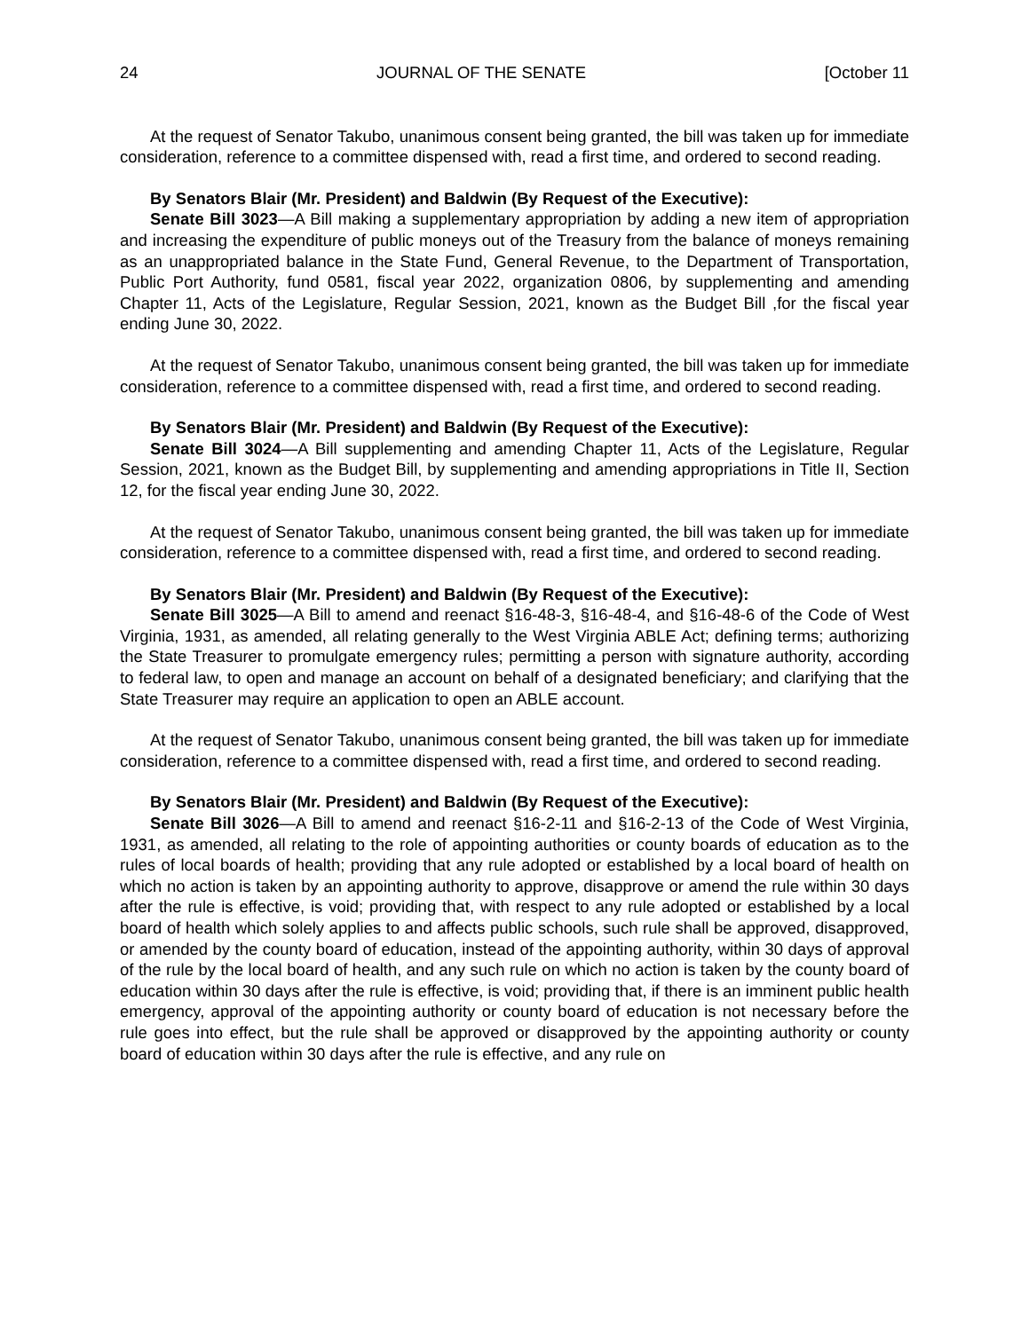24 JOURNAL OF THE SENATE [October 11
At the request of Senator Takubo, unanimous consent being granted, the bill was taken up for immediate consideration, reference to a committee dispensed with, read a first time, and ordered to second reading.
By Senators Blair (Mr. President) and Baldwin (By Request of the Executive):
Senate Bill 3023—A Bill making a supplementary appropriation by adding a new item of appropriation and increasing the expenditure of public moneys out of the Treasury from the balance of moneys remaining as an unappropriated balance in the State Fund, General Revenue, to the Department of Transportation, Public Port Authority, fund 0581, fiscal year 2022, organization 0806, by supplementing and amending Chapter 11, Acts of the Legislature, Regular Session, 2021, known as the Budget Bill ,for the fiscal year ending June 30, 2022.
At the request of Senator Takubo, unanimous consent being granted, the bill was taken up for immediate consideration, reference to a committee dispensed with, read a first time, and ordered to second reading.
By Senators Blair (Mr. President) and Baldwin (By Request of the Executive):
Senate Bill 3024—A Bill supplementing and amending Chapter 11, Acts of the Legislature, Regular Session, 2021, known as the Budget Bill, by supplementing and amending appropriations in Title II, Section 12, for the fiscal year ending June 30, 2022.
At the request of Senator Takubo, unanimous consent being granted, the bill was taken up for immediate consideration, reference to a committee dispensed with, read a first time, and ordered to second reading.
By Senators Blair (Mr. President) and Baldwin (By Request of the Executive):
Senate Bill 3025—A Bill to amend and reenact §16-48-3, §16-48-4, and §16-48-6 of the Code of West Virginia, 1931, as amended, all relating generally to the West Virginia ABLE Act; defining terms; authorizing the State Treasurer to promulgate emergency rules; permitting a person with signature authority, according to federal law, to open and manage an account on behalf of a designated beneficiary; and clarifying that the State Treasurer may require an application to open an ABLE account.
At the request of Senator Takubo, unanimous consent being granted, the bill was taken up for immediate consideration, reference to a committee dispensed with, read a first time, and ordered to second reading.
By Senators Blair (Mr. President) and Baldwin (By Request of the Executive):
Senate Bill 3026—A Bill to amend and reenact §16-2-11 and §16-2-13 of the Code of West Virginia, 1931, as amended, all relating to the role of appointing authorities or county boards of education as to the rules of local boards of health; providing that any rule adopted or established by a local board of health on which no action is taken by an appointing authority to approve, disapprove or amend the rule within 30 days after the rule is effective, is void; providing that, with respect to any rule adopted or established by a local board of health which solely applies to and affects public schools, such rule shall be approved, disapproved, or amended by the county board of education, instead of the appointing authority, within 30 days of approval of the rule by the local board of health, and any such rule on which no action is taken by the county board of education within 30 days after the rule is effective, is void; providing that, if there is an imminent public health emergency, approval of the appointing authority or county board of education is not necessary before the rule goes into effect, but the rule shall be approved or disapproved by the appointing authority or county board of education within 30 days after the rule is effective, and any rule on